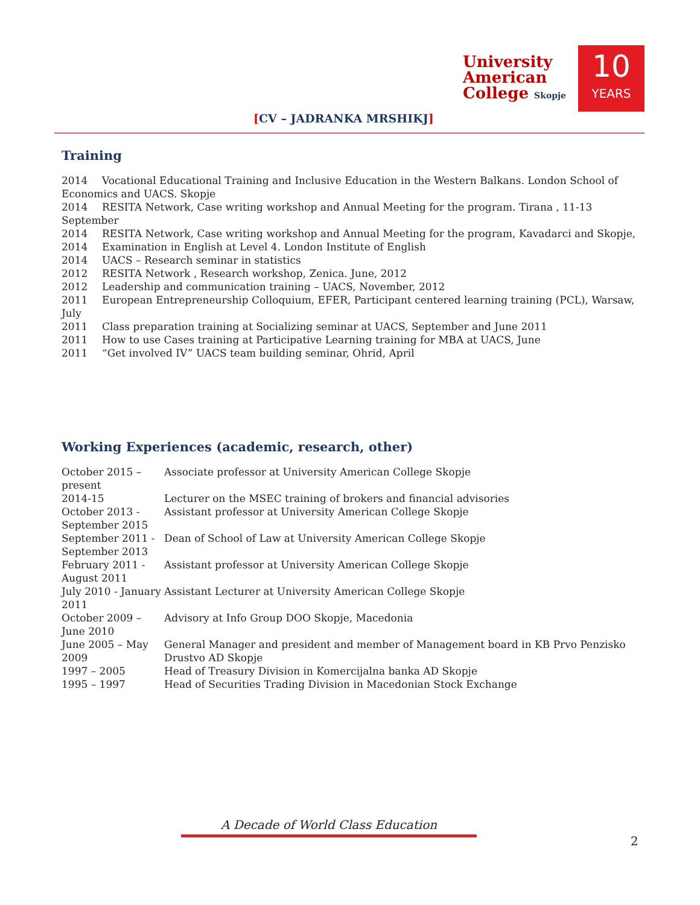[CV – JADRANKA MRSHIKJ]
University
American
College Skopje
10
YEARS
Training
2014 Vocational Educational Training and Inclusive Education in the Western Balkans. London School of Economics and UACS. Skopje
2014 RESITA Network, Case writing workshop and Annual Meeting for the program. Tirana , 11-13 September
2014 RESITA Network, Case writing workshop and Annual Meeting for the program, Kavadarci and Skopje,
2014 Examination in English at Level 4. London Institute of English
2014 UACS – Research seminar in statistics
2012 RESITA Network , Research workshop, Zenica. June, 2012
2012 Leadership and communication training – UACS, November, 2012
2011 European Entrepreneurship Colloquium, EFER, Participant centered learning training (PCL), Warsaw, July
2011 Class preparation training at Socializing seminar at UACS, September and June 2011
2011 How to use Cases training at Participative Learning training for MBA at UACS, June
2011 “Get involved IV” UACS team building seminar, Ohrid, April
Working Experiences (academic, research, other)
| October 2015 – present | Associate professor at University American College Skopje |
| 2014-15 | Lecturer on the MSEC training of brokers and financial advisories |
| October 2013 - September 2015 | Assistant professor at University American College Skopje |
| September 2011 - September 2013 | Dean of School of Law at University American College Skopje |
| February 2011 - August 2011 | Assistant professor at University American College Skopje |
| July 2010 - January 2011 | Assistant Lecturer at University American College Skopje |
| October 2009 – June 2010 | Advisory at Info Group DOO Skopje, Macedonia |
| June 2005 – May 2009 | General Manager and president and member of Management board in KB Prvo Penzisko Drustvo AD Skopje |
| 1997 – 2005 | Head of Treasury Division in Komercijalna banka AD Skopje |
| 1995 – 1997 | Head of Securities Trading Division in Macedonian Stock Exchange |
A Decade of World Class Education
2